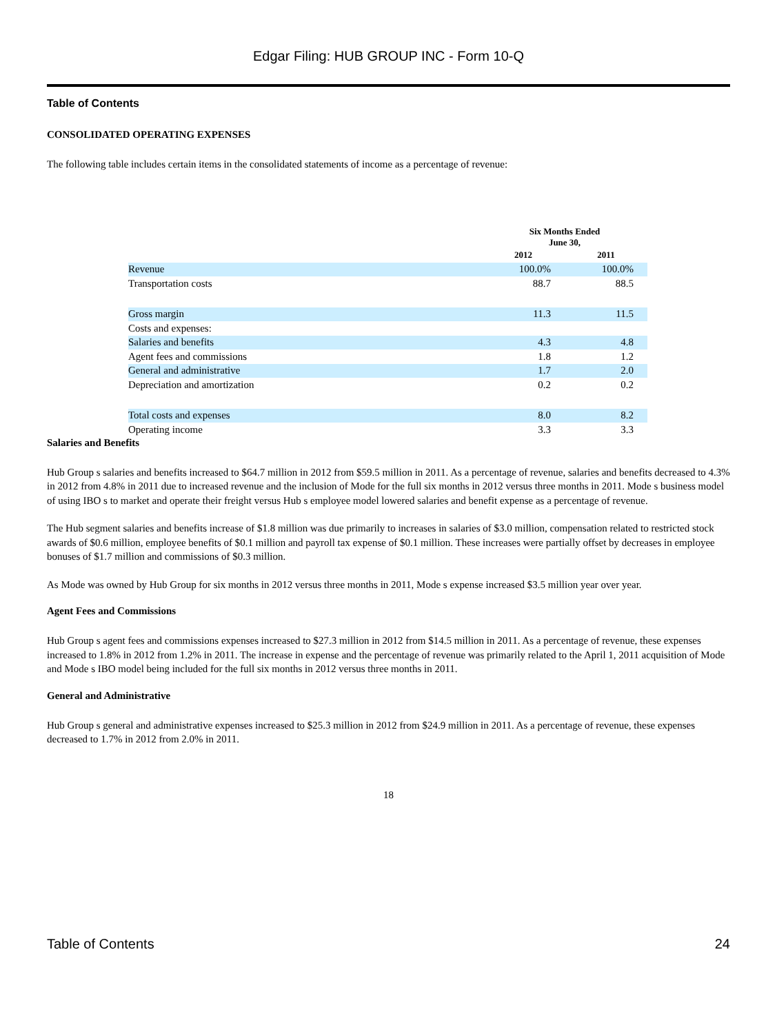Edgar Filing: HUB GROUP INC - Form 10-Q
Table of Contents
CONSOLIDATED OPERATING EXPENSES
The following table includes certain items in the consolidated statements of income as a percentage of revenue:
| | Six Months Ended June 30, | |
| --- | --- | --- |
| | 2012 | 2011 |
| Revenue | 100.0% | 100.0% |
| Transportation costs | 88.7 | 88.5 |
| Gross margin | 11.3 | 11.5 |
| Costs and expenses: | | |
| Salaries and benefits | 4.3 | 4.8 |
| Agent fees and commissions | 1.8 | 1.2 |
| General and administrative | 1.7 | 2.0 |
| Depreciation and amortization | 0.2 | 0.2 |
| Total costs and expenses | 8.0 | 8.2 |
| Operating income | 3.3 | 3.3 |
Salaries and Benefits
Hub Group s salaries and benefits increased to $64.7 million in 2012 from $59.5 million in 2011. As a percentage of revenue, salaries and benefits decreased to 4.3% in 2012 from 4.8% in 2011 due to increased revenue and the inclusion of Mode for the full six months in 2012 versus three months in 2011. Mode s business model of using IBO s to market and operate their freight versus Hub s employee model lowered salaries and benefit expense as a percentage of revenue.
The Hub segment salaries and benefits increase of $1.8 million was due primarily to increases in salaries of $3.0 million, compensation related to restricted stock awards of $0.6 million, employee benefits of $0.1 million and payroll tax expense of $0.1 million. These increases were partially offset by decreases in employee bonuses of $1.7 million and commissions of $0.3 million.
As Mode was owned by Hub Group for six months in 2012 versus three months in 2011, Mode s expense increased $3.5 million year over year.
Agent Fees and Commissions
Hub Group s agent fees and commissions expenses increased to $27.3 million in 2012 from $14.5 million in 2011. As a percentage of revenue, these expenses increased to 1.8% in 2012 from 1.2% in 2011. The increase in expense and the percentage of revenue was primarily related to the April 1, 2011 acquisition of Mode and Mode s IBO model being included for the full six months in 2012 versus three months in 2011.
General and Administrative
Hub Group s general and administrative expenses increased to $25.3 million in 2012 from $24.9 million in 2011. As a percentage of revenue, these expenses decreased to 1.7% in 2012 from 2.0% in 2011.
18
Table of Contents 24